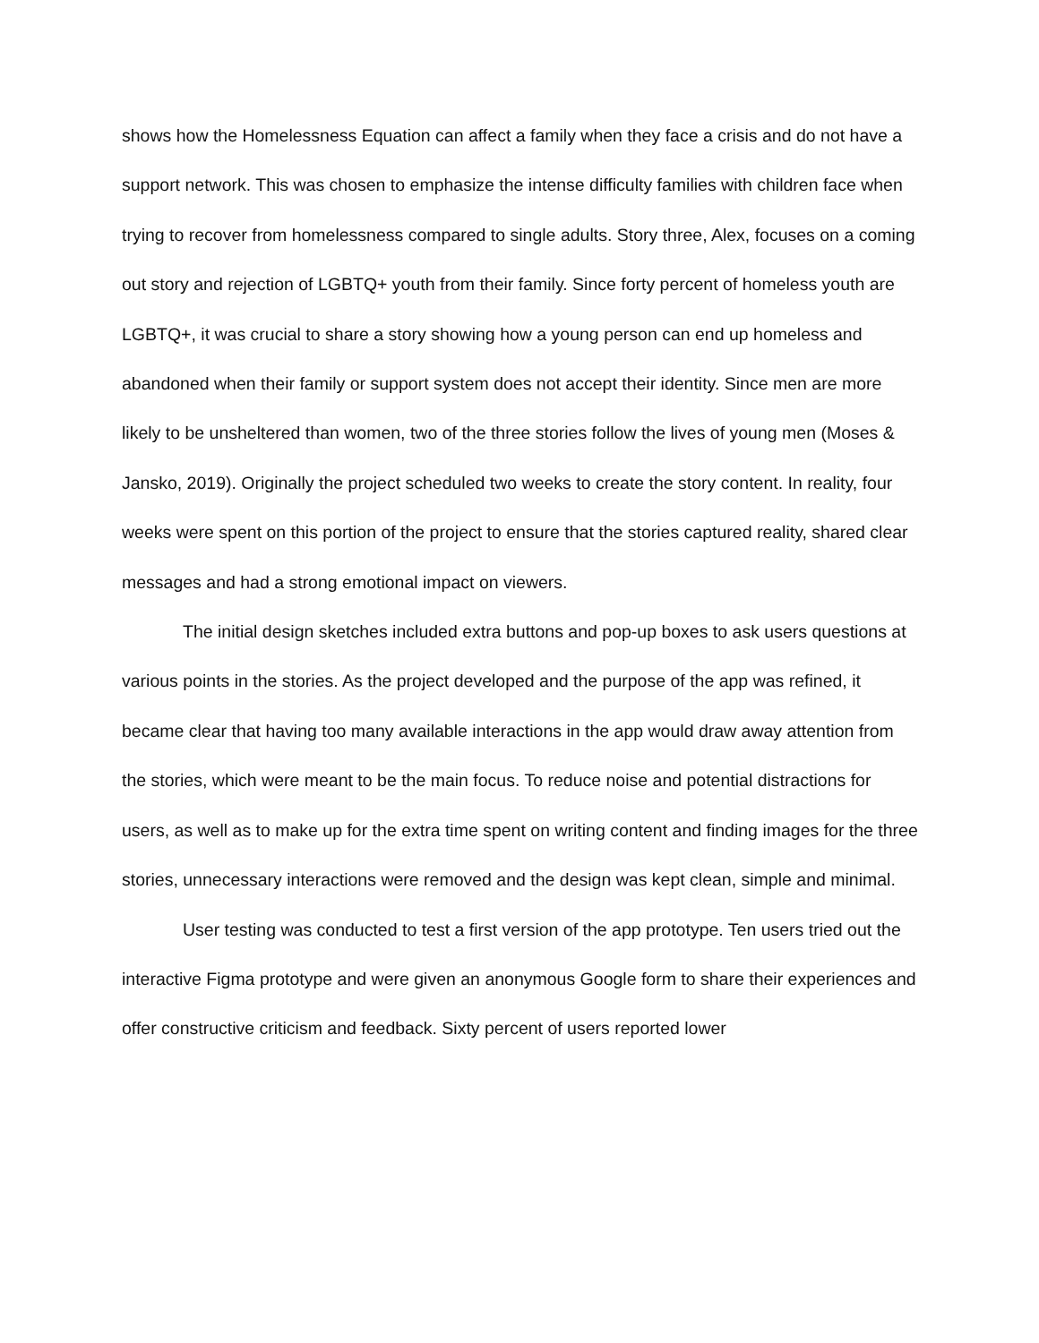shows how the Homelessness Equation can affect a family when they face a crisis and do not have a support network. This was chosen to emphasize the intense difficulty families with children face when trying to recover from homelessness compared to single adults. Story three, Alex, focuses on a coming out story and rejection of LGBTQ+ youth from their family. Since forty percent of homeless youth are LGBTQ+, it was crucial to share a story showing how a young person can end up homeless and abandoned when their family or support system does not accept their identity. Since men are more likely to be unsheltered than women, two of the three stories follow the lives of young men (Moses & Jansko, 2019). Originally the project scheduled two weeks to create the story content. In reality, four weeks were spent on this portion of the project to ensure that the stories captured reality, shared clear messages and had a strong emotional impact on viewers.
The initial design sketches included extra buttons and pop-up boxes to ask users questions at various points in the stories. As the project developed and the purpose of the app was refined, it became clear that having too many available interactions in the app would draw away attention from the stories, which were meant to be the main focus. To reduce noise and potential distractions for users, as well as to make up for the extra time spent on writing content and finding images for the three stories, unnecessary interactions were removed and the design was kept clean, simple and minimal.
User testing was conducted to test a first version of the app prototype. Ten users tried out the interactive Figma prototype and were given an anonymous Google form to share their experiences and offer constructive criticism and feedback. Sixty percent of users reported lower